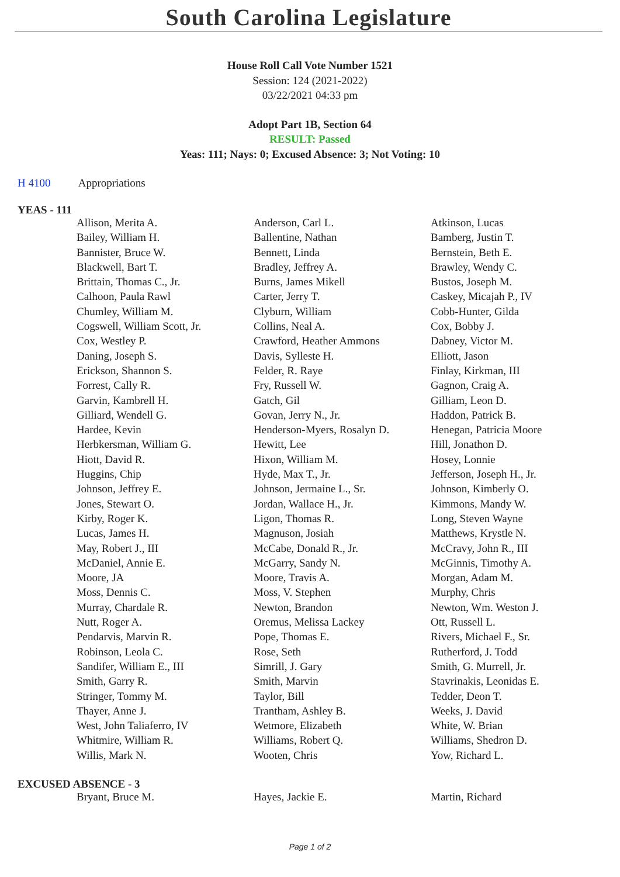South Carolina Legislature
House Roll Call Vote Number 1521
Session: 124 (2021-2022)
03/22/2021 04:33 pm
Adopt Part 1B, Section 64
RESULT: Passed
Yeas: 111; Nays: 0; Excused Absence: 3; Not Voting: 10
H 4100 Appropriations
YEAS - 111
| Allison, Merita A. | Anderson, Carl L. | Atkinson, Lucas |
| Bailey, William H. | Ballentine, Nathan | Bamberg, Justin T. |
| Bannister, Bruce W. | Bennett, Linda | Bernstein, Beth E. |
| Blackwell, Bart T. | Bradley, Jeffrey A. | Brawley, Wendy C. |
| Brittain, Thomas C., Jr. | Burns, James Mikell | Bustos, Joseph M. |
| Calhoon, Paula Rawl | Carter, Jerry T. | Caskey, Micajah P., IV |
| Chumley, William M. | Clyburn, William | Cobb-Hunter, Gilda |
| Cogswell, William Scott, Jr. | Collins, Neal A. | Cox, Bobby J. |
| Cox, Westley P. | Crawford, Heather Ammons | Dabney, Victor M. |
| Daning, Joseph S. | Davis, Sylleste H. | Elliott, Jason |
| Erickson, Shannon S. | Felder, R. Raye | Finlay, Kirkman, III |
| Forrest, Cally R. | Fry, Russell W. | Gagnon, Craig A. |
| Garvin, Kambrell H. | Gatch, Gil | Gilliam, Leon D. |
| Gilliard, Wendell G. | Govan, Jerry N., Jr. | Haddon, Patrick B. |
| Hardee, Kevin | Henderson-Myers, Rosalyn D. | Henegan, Patricia Moore |
| Herbkersman, William G. | Hewitt, Lee | Hill, Jonathon D. |
| Hiott, David R. | Hixon, William M. | Hosey, Lonnie |
| Huggins, Chip | Hyde, Max T., Jr. | Jefferson, Joseph H., Jr. |
| Johnson, Jeffrey E. | Johnson, Jermaine L., Sr. | Johnson, Kimberly O. |
| Jones, Stewart O. | Jordan, Wallace H., Jr. | Kimmons, Mandy W. |
| Kirby, Roger K. | Ligon, Thomas R. | Long, Steven Wayne |
| Lucas, James H. | Magnuson, Josiah | Matthews, Krystle N. |
| May, Robert J., III | McCabe, Donald R., Jr. | McCravy, John R., III |
| McDaniel, Annie E. | McGarry, Sandy N. | McGinnis, Timothy A. |
| Moore, JA | Moore, Travis A. | Morgan, Adam M. |
| Moss, Dennis C. | Moss, V. Stephen | Murphy, Chris |
| Murray, Chardale R. | Newton, Brandon | Newton, Wm. Weston J. |
| Nutt, Roger A. | Oremus, Melissa Lackey | Ott, Russell L. |
| Pendarvis, Marvin R. | Pope, Thomas E. | Rivers, Michael F., Sr. |
| Robinson, Leola C. | Rose, Seth | Rutherford, J. Todd |
| Sandifer, William E., III | Simrill, J. Gary | Smith, G. Murrell, Jr. |
| Smith, Garry R. | Smith, Marvin | Stavrinakis, Leonidas E. |
| Stringer, Tommy M. | Taylor, Bill | Tedder, Deon T. |
| Thayer, Anne J. | Trantham, Ashley B. | Weeks, J. David |
| West, John Taliaferro, IV | Wetmore, Elizabeth | White, W. Brian |
| Whitmire, William R. | Williams, Robert Q. | Williams, Shedron D. |
| Willis, Mark N. | Wooten, Chris | Yow, Richard L. |
EXCUSED ABSENCE - 3
| Bryant, Bruce M. | Hayes, Jackie E. | Martin, Richard |
Page 1 of 2